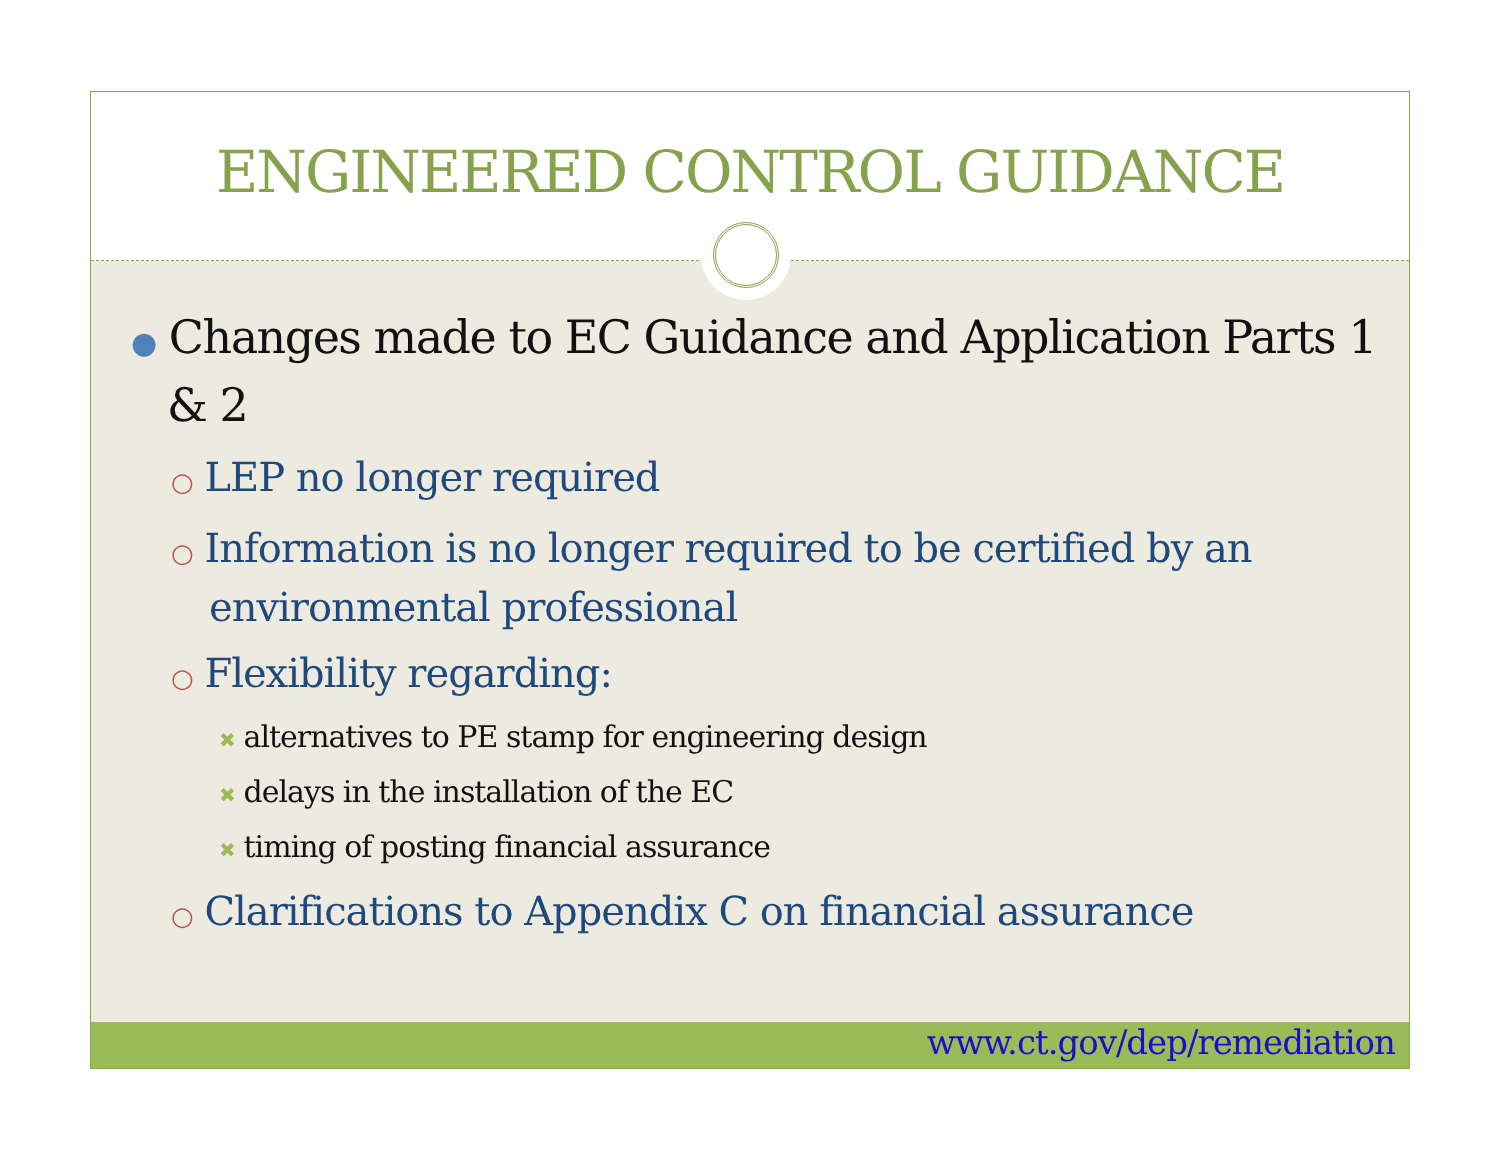ENGINEERED CONTROL GUIDANCE
● Changes made to EC Guidance and Application Parts 1 & 2
○ LEP no longer required
○ Information is no longer required to be certified by an environmental professional
○ Flexibility regarding:
✖ alternatives to PE stamp for engineering design
✖ delays in the installation of the EC
✖ timing of posting financial assurance
○ Clarifications to Appendix C on financial assurance
www.ct.gov/dep/remediation